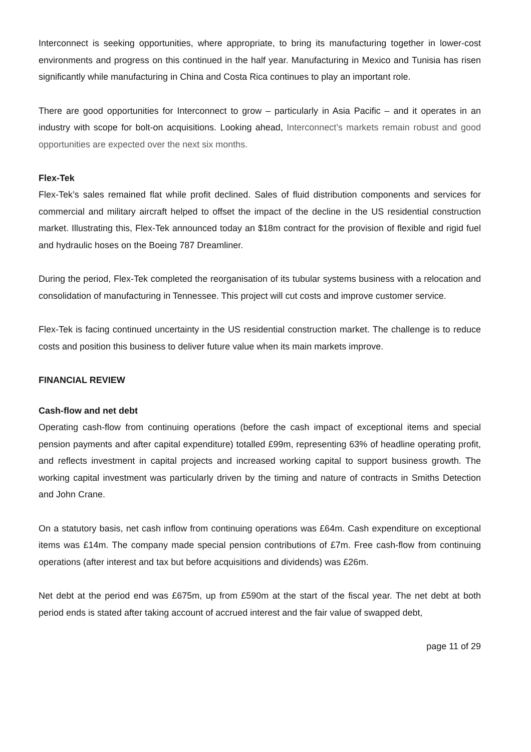Interconnect is seeking opportunities, where appropriate, to bring its manufacturing together in lower-cost environments and progress on this continued in the half year. Manufacturing in Mexico and Tunisia has risen significantly while manufacturing in China and Costa Rica continues to play an important role.
There are good opportunities for Interconnect to grow – particularly in Asia Pacific – and it operates in an industry with scope for bolt-on acquisitions. Looking ahead, Interconnect’s markets remain robust and good opportunities are expected over the next six months.
Flex-Tek
Flex-Tek’s sales remained flat while profit declined. Sales of fluid distribution components and services for commercial and military aircraft helped to offset the impact of the decline in the US residential construction market. Illustrating this, Flex-Tek announced today an $18m contract for the provision of flexible and rigid fuel and hydraulic hoses on the Boeing 787 Dreamliner.
During the period, Flex-Tek completed the reorganisation of its tubular systems business with a relocation and consolidation of manufacturing in Tennessee. This project will cut costs and improve customer service.
Flex-Tek is facing continued uncertainty in the US residential construction market. The challenge is to reduce costs and position this business to deliver future value when its main markets improve.
FINANCIAL REVIEW
Cash-flow and net debt
Operating cash-flow from continuing operations (before the cash impact of exceptional items and special pension payments and after capital expenditure) totalled £99m, representing 63% of headline operating profit, and reflects investment in capital projects and increased working capital to support business growth. The working capital investment was particularly driven by the timing and nature of contracts in Smiths Detection and John Crane.
On a statutory basis, net cash inflow from continuing operations was £64m. Cash expenditure on exceptional items was £14m. The company made special pension contributions of £7m. Free cash-flow from continuing operations (after interest and tax but before acquisitions and dividends) was £26m.
Net debt at the period end was £675m, up from £590m at the start of the fiscal year. The net debt at both period ends is stated after taking account of accrued interest and the fair value of swapped debt,
page 11 of 29